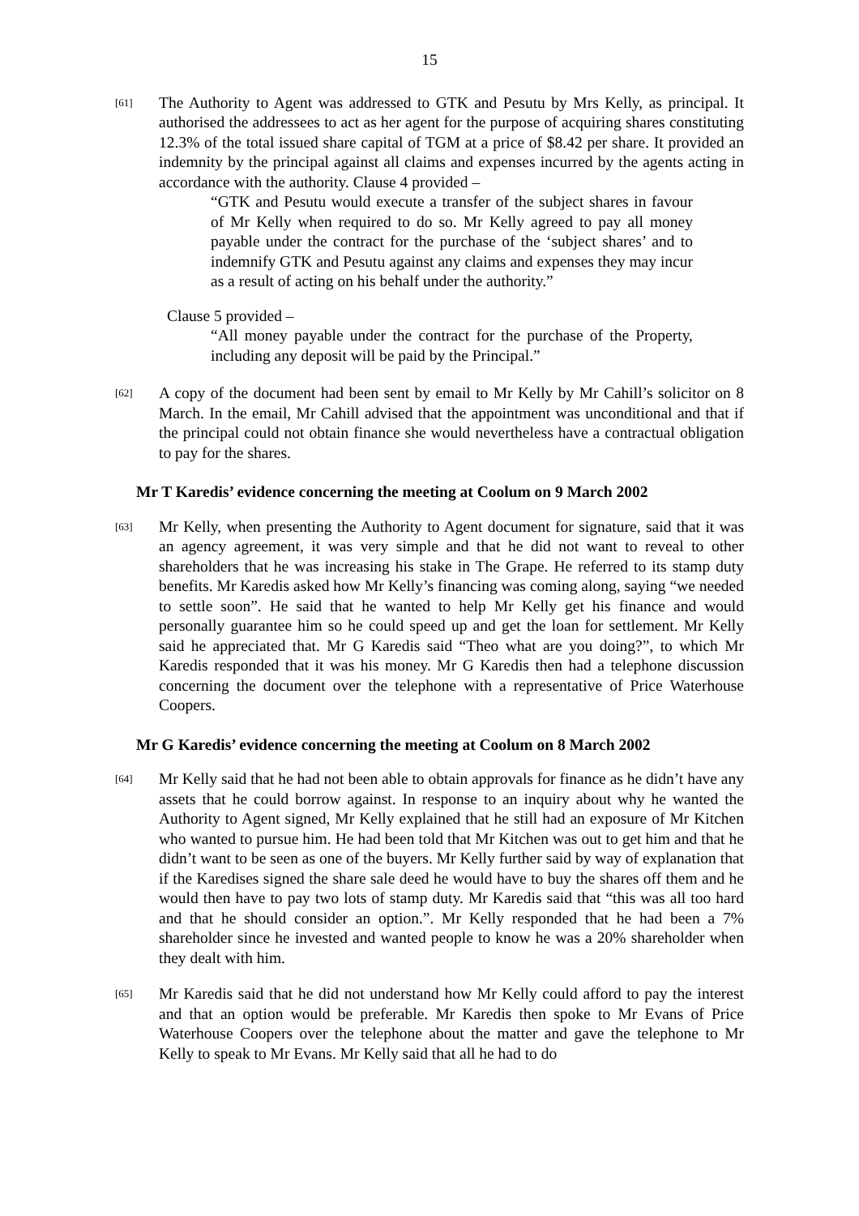15
[61]
The Authority to Agent was addressed to GTK and Pesutu by Mrs Kelly, as principal. It authorised the addressees to act as her agent for the purpose of acquiring shares constituting 12.3% of the total issued share capital of TGM at a price of $8.42 per share. It provided an indemnity by the principal against all claims and expenses incurred by the agents acting in accordance with the authority. Clause 4 provided –
“GTK and Pesutu would execute a transfer of the subject shares in favour of Mr Kelly when required to do so. Mr Kelly agreed to pay all money payable under the contract for the purchase of the ‘subject shares’ and to indemnify GTK and Pesutu against any claims and expenses they may incur as a result of acting on his behalf under the authority.”
Clause 5 provided –
“All money payable under the contract for the purchase of the Property, including any deposit will be paid by the Principal.”
[62]
A copy of the document had been sent by email to Mr Kelly by Mr Cahill’s solicitor on 8 March. In the email, Mr Cahill advised that the appointment was unconditional and that if the principal could not obtain finance she would nevertheless have a contractual obligation to pay for the shares.
Mr T Karedis’ evidence concerning the meeting at Coolum on 9 March 2002
[63]
Mr Kelly, when presenting the Authority to Agent document for signature, said that it was an agency agreement, it was very simple and that he did not want to reveal to other shareholders that he was increasing his stake in The Grape. He referred to its stamp duty benefits. Mr Karedis asked how Mr Kelly’s financing was coming along, saying “we needed to settle soon”. He said that he wanted to help Mr Kelly get his finance and would personally guarantee him so he could speed up and get the loan for settlement. Mr Kelly said he appreciated that. Mr G Karedis said “Theo what are you doing?”, to which Mr Karedis responded that it was his money. Mr G Karedis then had a telephone discussion concerning the document over the telephone with a representative of Price Waterhouse Coopers.
Mr G Karedis’ evidence concerning the meeting at Coolum on 8 March 2002
[64]
Mr Kelly said that he had not been able to obtain approvals for finance as he didn’t have any assets that he could borrow against. In response to an inquiry about why he wanted the Authority to Agent signed, Mr Kelly explained that he still had an exposure of Mr Kitchen who wanted to pursue him. He had been told that Mr Kitchen was out to get him and that he didn’t want to be seen as one of the buyers. Mr Kelly further said by way of explanation that if the Karedises signed the share sale deed he would have to buy the shares off them and he would then have to pay two lots of stamp duty. Mr Karedis said that “this was all too hard and that he should consider an option.”. Mr Kelly responded that he had been a 7% shareholder since he invested and wanted people to know he was a 20% shareholder when they dealt with him.
[65]
Mr Karedis said that he did not understand how Mr Kelly could afford to pay the interest and that an option would be preferable. Mr Karedis then spoke to Mr Evans of Price Waterhouse Coopers over the telephone about the matter and gave the telephone to Mr Kelly to speak to Mr Evans. Mr Kelly said that all he had to do